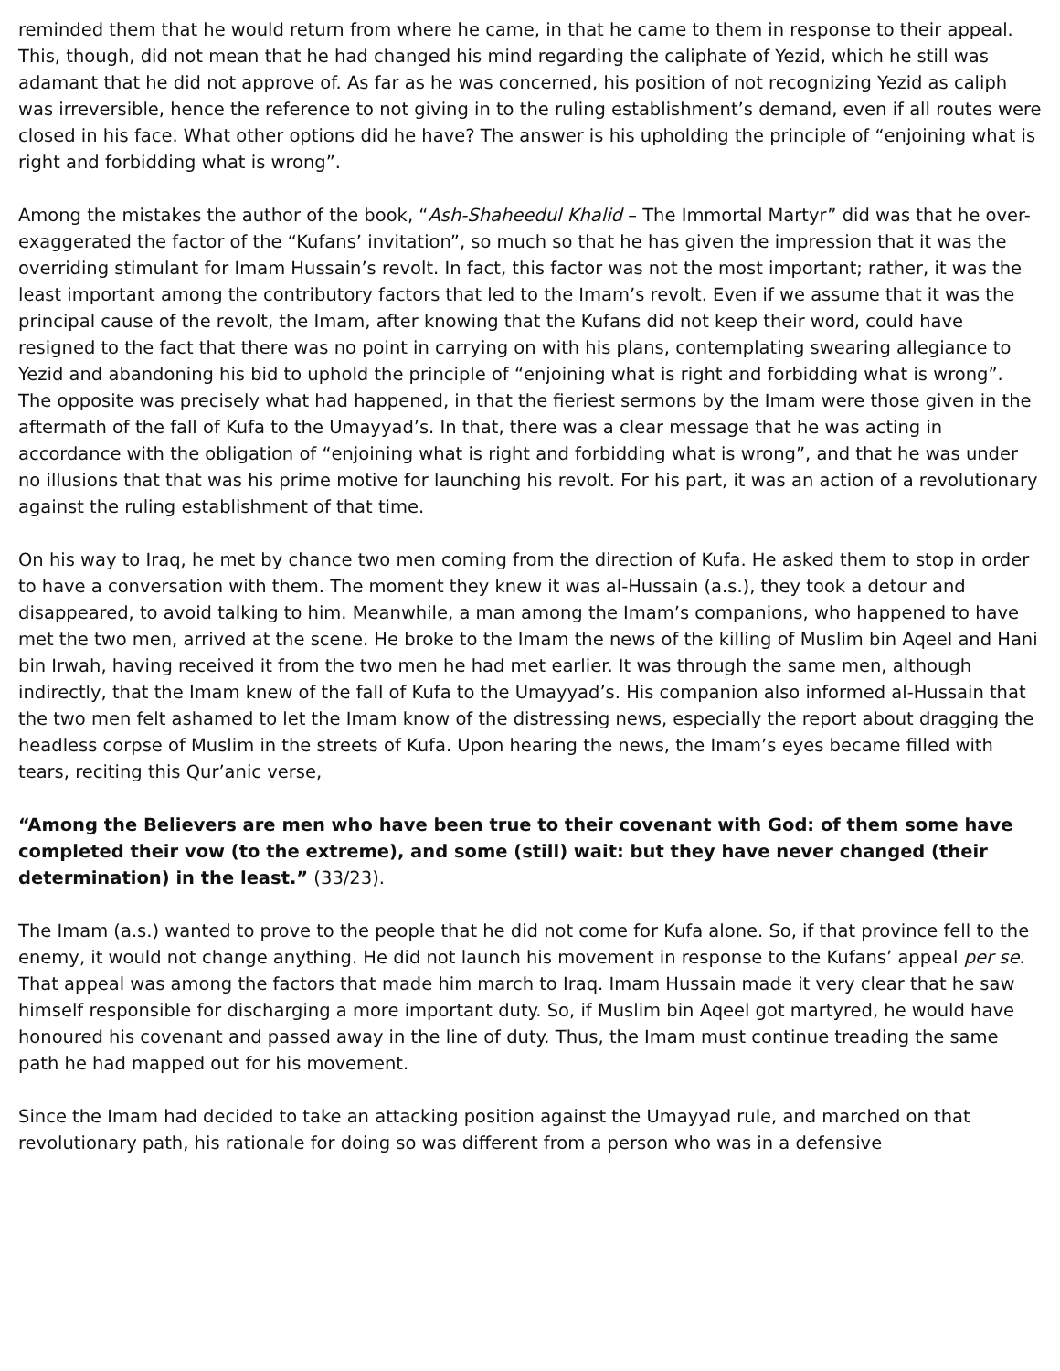reminded them that he would return from where he came, in that he came to them in response to their appeal. This, though, did not mean that he had changed his mind regarding the caliphate of Yezid, which he still was adamant that he did not approve of. As far as he was concerned, his position of not recognizing Yezid as caliph was irreversible, hence the reference to not giving in to the ruling establishment’s demand, even if all routes were closed in his face. What other options did he have? The answer is his upholding the principle of “enjoining what is right and forbidding what is wrong”.
Among the mistakes the author of the book, “Ash-Shaheedul Khalid – The Immortal Martyr” did was that he over-exaggerated the factor of the “Kufans’ invitation”, so much so that he has given the impression that it was the overriding stimulant for Imam Hussain’s revolt. In fact, this factor was not the most important; rather, it was the least important among the contributory factors that led to the Imam’s revolt. Even if we assume that it was the principal cause of the revolt, the Imam, after knowing that the Kufans did not keep their word, could have resigned to the fact that there was no point in carrying on with his plans, contemplating swearing allegiance to Yezid and abandoning his bid to uphold the principle of “enjoining what is right and forbidding what is wrong”. The opposite was precisely what had happened, in that the fieriest sermons by the Imam were those given in the aftermath of the fall of Kufa to the Umayyad’s. In that, there was a clear message that he was acting in accordance with the obligation of “enjoining what is right and forbidding what is wrong”, and that he was under no illusions that that was his prime motive for launching his revolt. For his part, it was an action of a revolutionary against the ruling establishment of that time.
On his way to Iraq, he met by chance two men coming from the direction of Kufa. He asked them to stop in order to have a conversation with them. The moment they knew it was al-Hussain (a.s.), they took a detour and disappeared, to avoid talking to him. Meanwhile, a man among the Imam’s companions, who happened to have met the two men, arrived at the scene. He broke to the Imam the news of the killing of Muslim bin Aqeel and Hani bin Irwah, having received it from the two men he had met earlier. It was through the same men, although indirectly, that the Imam knew of the fall of Kufa to the Umayyad’s. His companion also informed al-Hussain that the two men felt ashamed to let the Imam know of the distressing news, especially the report about dragging the headless corpse of Muslim in the streets of Kufa. Upon hearing the news, the Imam’s eyes became filled with tears, reciting this Qur’anic verse,
“Among the Believers are men who have been true to their covenant with God: of them some have completed their vow (to the extreme), and some (still) wait: but they have never changed (their determination) in the least.” (33/23).
The Imam (a.s.) wanted to prove to the people that he did not come for Kufa alone. So, if that province fell to the enemy, it would not change anything. He did not launch his movement in response to the Kufans’ appeal per se. That appeal was among the factors that made him march to Iraq. Imam Hussain made it very clear that he saw himself responsible for discharging a more important duty. So, if Muslim bin Aqeel got martyred, he would have honoured his covenant and passed away in the line of duty. Thus, the Imam must continue treading the same path he had mapped out for his movement.
Since the Imam had decided to take an attacking position against the Umayyad rule, and marched on that revolutionary path, his rationale for doing so was different from a person who was in a defensive